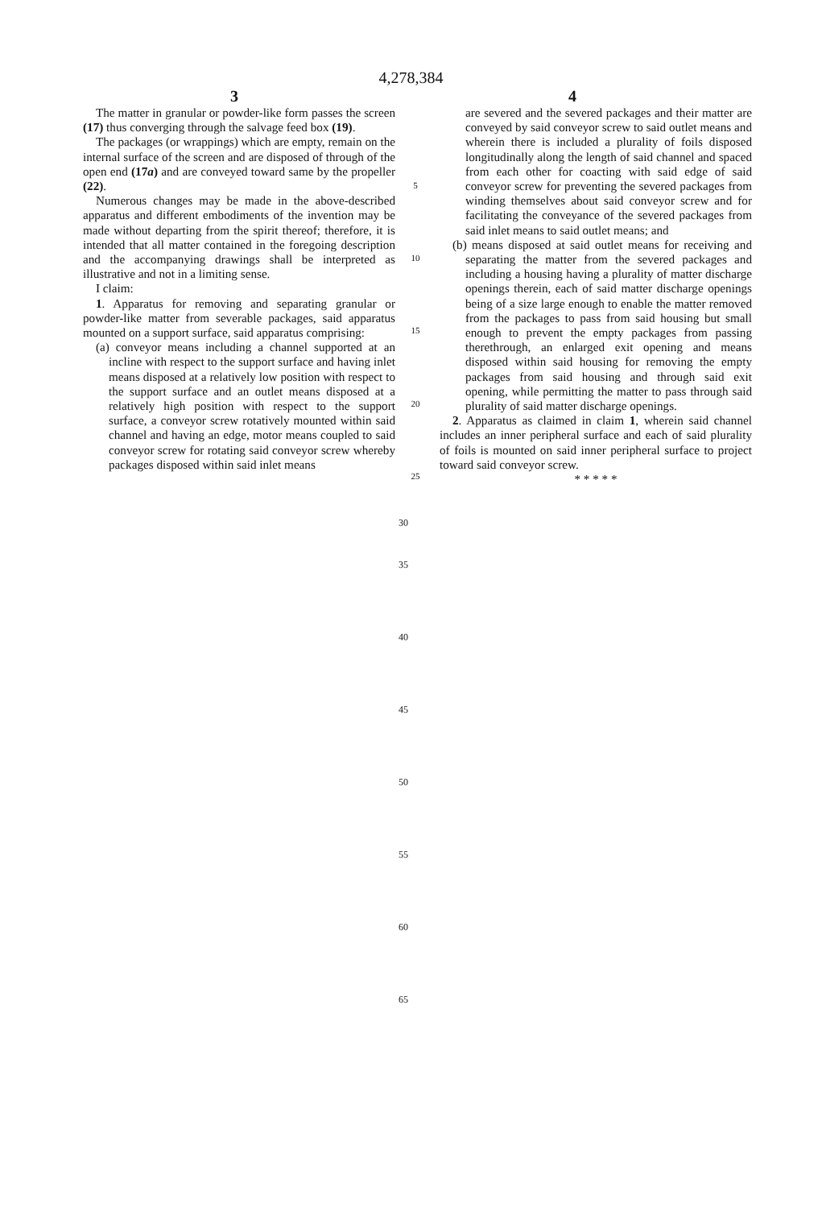4,278,384
3 4
The matter in granular or powder-like form passes the screen (17) thus converging through the salvage feed box (19).
The packages (or wrappings) which are empty, remain on the internal surface of the screen and are disposed of through of the open end (17a) and are conveyed toward same by the propeller (22).
Numerous changes may be made in the above-described apparatus and different embodiments of the invention may be made without departing from the spirit thereof; therefore, it is intended that all matter contained in the foregoing description and the accompanying drawings shall be interpreted as illustrative and not in a limiting sense.
I claim:
1. Apparatus for removing and separating granular or powder-like matter from severable packages, said apparatus mounted on a support surface, said apparatus comprising:
(a) conveyor means including a channel supported at an incline with respect to the support surface and having inlet means disposed at a relatively low position with respect to the support surface and an outlet means disposed at a relatively high position with respect to the support surface, a conveyor screw rotatively mounted within said channel and having an edge, motor means coupled to said conveyor screw for rotating said conveyor screw whereby packages disposed within said inlet means
5
10
15
20
25
are severed and the severed packages and their matter are conveyed by said conveyor screw to said outlet means and wherein there is included a plurality of foils disposed longitudinally along the length of said channel and spaced from each other for coacting with said edge of said conveyor screw for preventing the severed packages from winding themselves about said conveyor screw and for facilitating the conveyance of the severed packages from said inlet means to said outlet means; and
(b) means disposed at said outlet means for receiving and separating the matter from the severed packages and including a housing having a plurality of matter discharge openings therein, each of said matter discharge openings being of a size large enough to enable the matter removed from the packages to pass from said housing but small enough to prevent the empty packages from passing therethrough, an enlarged exit opening and means disposed within said housing for removing the empty packages from said housing and through said exit opening, while permitting the matter to pass through said plurality of said matter discharge openings.
2. Apparatus as claimed in claim 1, wherein said channel includes an inner peripheral surface and each of said plurality of foils is mounted on said inner peripheral surface to project toward said conveyor screw.
* * * * *
30
35
40
45
50
55
60
65